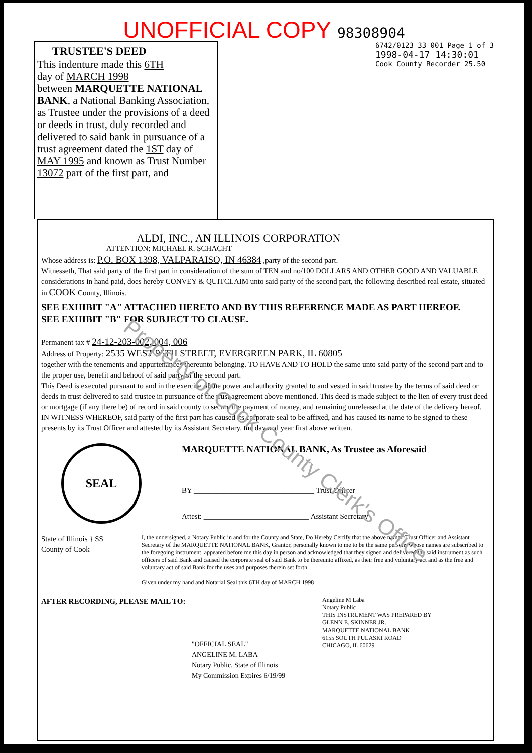UNOFFICIAL COPY 98308904
TRUSTEE'S DEED
This indenture made this 6TH
day of MARCH 1998
between MARQUETTE NATIONAL BANK, a National Banking Association, as Trustee under the provisions of a deed or deeds in trust, duly recorded and delivered to said bank in pursuance of a trust agreement dated the 1ST day of MAY 1995 and known as Trust Number 13072 part of the first part, and
6742/0123 33 001 Page 1 of 3
1998-04-17 14:30:01
Cook County Recorder 25.50
ALDI, INC., AN ILLINOIS CORPORATION
ATTENTION: MICHAEL R. SCHACHT
Whose address is: P.O. BOX 1398, VALPARAISO, IN 46384 ,party of the second part.
Witnesseth, That said party of the first part in consideration of the sum of TEN and no/100 DOLLARS AND OTHER GOOD AND VALUABLE considerations in hand paid, does hereby CONVEY & QUITCLAIM unto said party of the second part, the following described real estate, situated in COOK County, Illinois.
SEE EXHIBIT "A" ATTACHED HERETO AND BY THIS REFERENCE MADE AS PART HEREOF.
SEE EXHIBIT "B" FOR SUBJECT TO CLAUSE.
Permanent tax # 24-12-203-002, 004, 006
Address of Property: 2535 WEST 95TH STREET, EVERGREEN PARK, IL 60805
together with the tenements and appurtenances thereunto belonging. TO HAVE AND TO HOLD the same unto said party of the second part and to the proper use, benefit and behoof of said party of the second part.
This Deed is executed pursuant to and in the exercise of the power and authority granted to and vested in said trustee by the terms of said deed or deeds in trust delivered to said trustee in pursuance of the trust agreement above mentioned. This deed is made subject to the lien of every trust deed or mortgage (if any there be) of record in said county to secure the payment of money, and remaining unreleased at the date of the delivery hereof. IN WITNESS WHEREOF, said party of the first part has caused its corporate seal to be affixed, and has caused its name to be signed to these presents by its Trust Officer and attested by its Assistant Secretary, the day and year first above written.
SEAL
MARQUETTE NATIONAL BANK, As Trustee as Aforesaid
BY ________________________________ Trust Officer
Attest: ____________________________ Assistant Secretary
State of Illinois } SS
County of Cook
I, the undersigned, a Notary Public in and for the County and State, Do Hereby Certify that the above named Trust Officer and Assistant Secretary of the MARQUETTE NATIONAL BANK, Grantor, personally known to me to be the same persons whose names are subscribed to the foregoing instrument, appeared before me this day in person and acknowledged that they signed and delivered the said instrument as such officers of said Bank and caused the corporate seal of said Bank to be thereunto affixed, as their free and voluntary act and as the free and voluntary act of said Bank for the uses and purposes therein set forth.
Given under my hand and Notarial Seal this 6TH day of MARCH 1998
AFTER RECORDING, PLEASE MAIL TO:
"OFFICIAL SEAL"
ANGELINE M. LABA
Notary Public, State of Illinois
My Commission Expires 6/19/99
Angeline M Laba
Notary Public
THIS INSTRUMENT WAS PREPARED BY
GLENN E. SKINNER JR.
MARQUETTE NATIONAL BANK
6155 SOUTH PULASKI ROAD
CHICAGO, IL 60629
Property of Cook County Clerk's Office